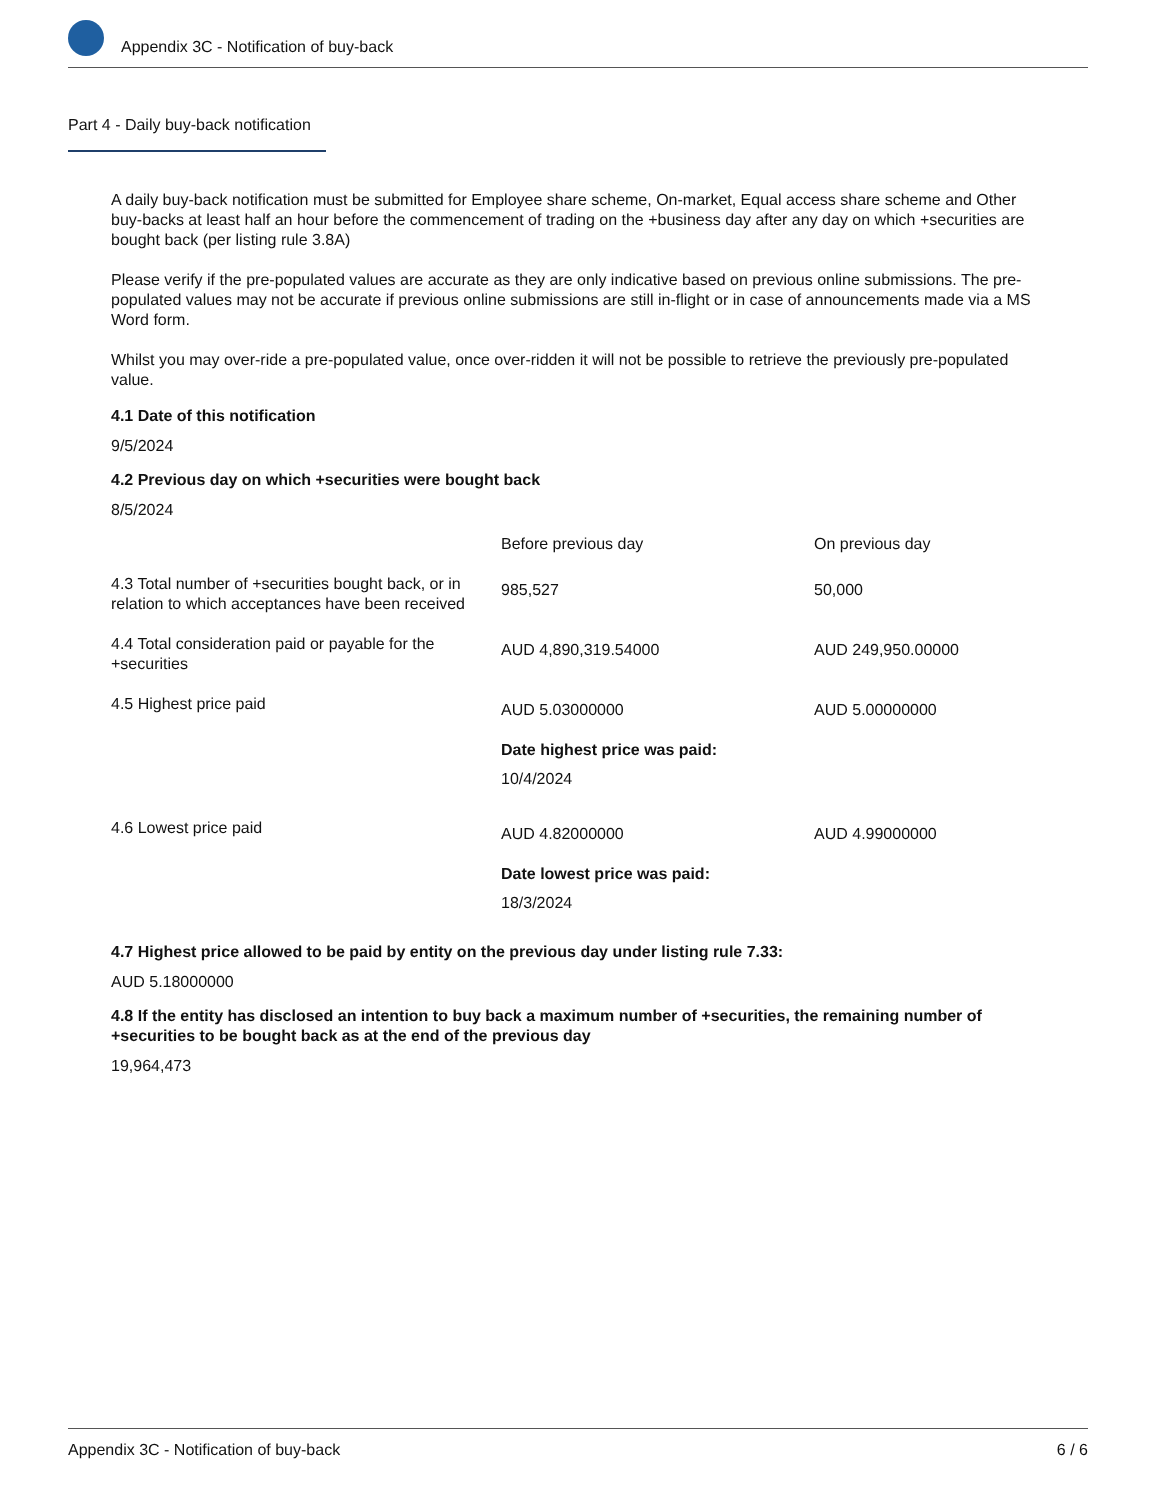Appendix 3C - Notification of buy-back
Part 4 - Daily buy-back notification
A daily buy-back notification must be submitted for Employee share scheme, On-market, Equal access share scheme and Other buy-backs at least half an hour before the commencement of trading on the +business day after any day on which +securities are bought back (per listing rule 3.8A)
Please verify if the pre-populated values are accurate as they are only indicative based on previous online submissions. The pre-populated values may not be accurate if previous online submissions are still in-flight or in case of announcements made via a MS Word form.
Whilst you may over-ride a pre-populated value, once over-ridden it will not be possible to retrieve the previously pre-populated value.
4.1 Date of this notification
9/5/2024
4.2 Previous day on which +securities were bought back
8/5/2024
| | Before previous day | On previous day |
| 4.3 Total number of +securities bought back, or in relation to which acceptances have been received | 985,527 | 50,000 |
| 4.4 Total consideration paid or payable for the +securities | AUD 4,890,319.54000 | AUD 249,950.00000 |
| 4.5 Highest price paid | AUD 5.03000000 Date highest price was paid: 10/4/2024 | AUD 5.00000000 |
| 4.6 Lowest price paid | AUD 4.82000000 Date lowest price was paid: 18/3/2024 | AUD 4.99000000 |
4.7 Highest price allowed to be paid by entity on the previous day under listing rule 7.33:
AUD 5.18000000
4.8 If the entity has disclosed an intention to buy back a maximum number of +securities, the remaining number of +securities to be bought back as at the end of the previous day
19,964,473
Appendix 3C - Notification of buy-back 6 / 6